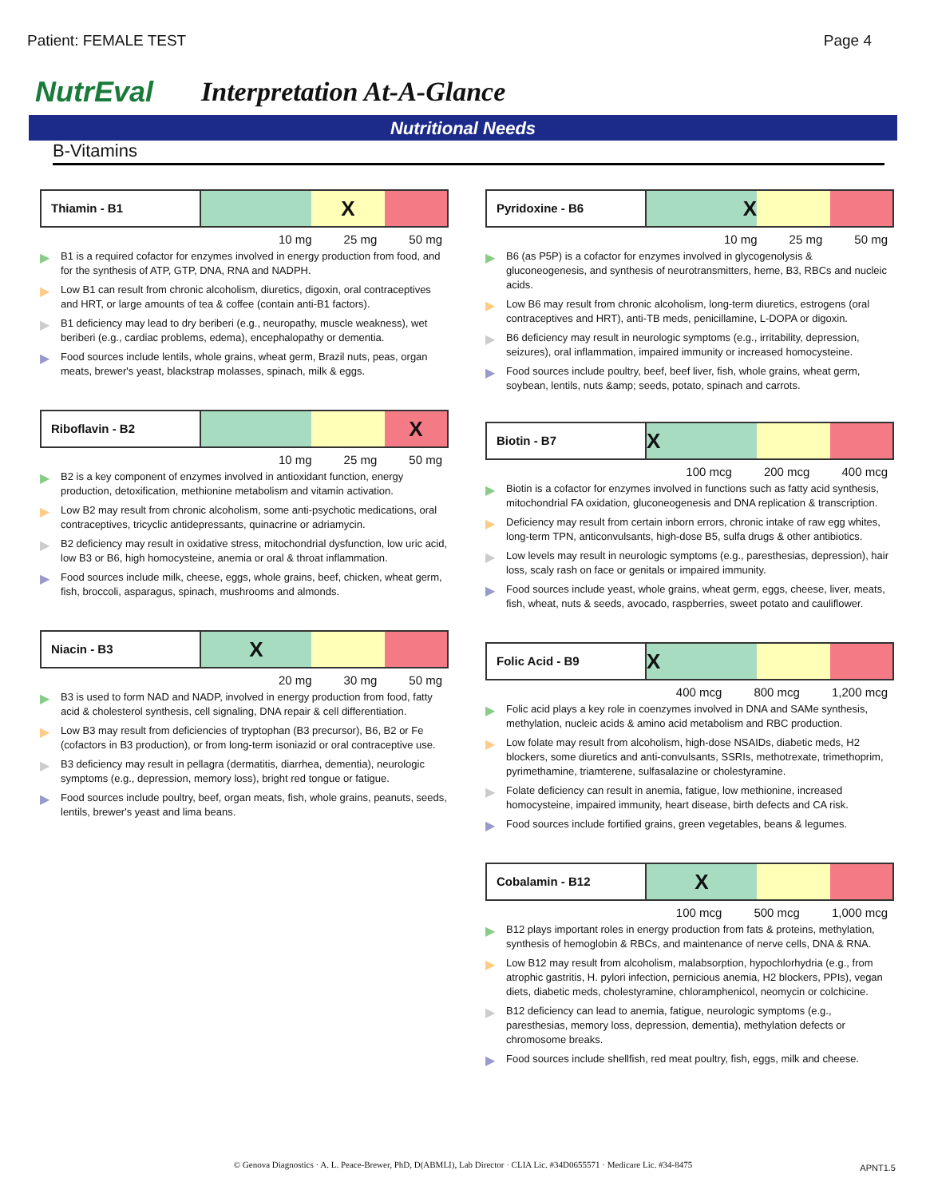Patient: FEMALE TEST Page 4
NutrEval Interpretation At-A-Glance
Nutritional Needs
B-Vitamins
Thiamin - B1
X
10 mg 25 mg 50 mg
▶ B1 is a required cofactor for enzymes involved in energy production from food, and for the synthesis of ATP, GTP, DNA, RNA and NADPH.
▶ Low B1 can result from chronic alcoholism, diuretics, digoxin, oral contraceptives and HRT, or large amounts of tea & coffee (contain anti-B1 factors).
▶ B1 deficiency may lead to dry beriberi (e.g., neuropathy, muscle weakness), wet beriberi (e.g., cardiac problems, edema), encephalopathy or dementia.
▶ Food sources include lentils, whole grains, wheat germ, Brazil nuts, peas, organ meats, brewer's yeast, blackstrap molasses, spinach, milk & eggs.
Riboflavin - B2
X
10 mg 25 mg 50 mg
▶ B2 is a key component of enzymes involved in antioxidant function, energy production, detoxification, methionine metabolism and vitamin activation.
▶ Low B2 may result from chronic alcoholism, some anti-psychotic medications, oral contraceptives, tricyclic antidepressants, quinacrine or adriamycin.
▶ B2 deficiency may result in oxidative stress, mitochondrial dysfunction, low uric acid, low B3 or B6, high homocysteine, anemia or oral & throat inflammation.
▶ Food sources include milk, cheese, eggs, whole grains, beef, chicken, wheat germ, fish, broccoli, asparagus, spinach, mushrooms and almonds.
Niacin - B3
X
20 mg 30 mg 50 mg
▶ B3 is used to form NAD and NADP, involved in energy production from food, fatty acid & cholesterol synthesis, cell signaling, DNA repair & cell differentiation.
▶ Low B3 may result from deficiencies of tryptophan (B3 precursor), B6, B2 or Fe (cofactors in B3 production), or from long-term isoniazid or oral contraceptive use.
▶ B3 deficiency may result in pellagra (dermatitis, diarrhea, dementia), neurologic symptoms (e.g., depression, memory loss), bright red tongue or fatigue.
▶ Food sources include poultry, beef, organ meats, fish, whole grains, peanuts, seeds, lentils, brewer's yeast and lima beans.
Pyridoxine - B6
X
10 mg 25 mg 50 mg
▶ B6 (as P5P) is a cofactor for enzymes involved in glycogenolysis & gluconeogenesis, and synthesis of neurotransmitters, heme, B3, RBCs and nucleic acids.
▶ Low B6 may result from chronic alcoholism, long-term diuretics, estrogens (oral contraceptives and HRT), anti-TB meds, penicillamine, L-DOPA or digoxin.
▶ B6 deficiency may result in neurologic symptoms (e.g., irritability, depression, seizures), oral inflammation, impaired immunity or increased homocysteine.
▶ Food sources include poultry, beef, beef liver, fish, whole grains, wheat germ, soybean, lentils, nuts &amp; seeds, potato, spinach and carrots.
Biotin - B7
X
100 mcg 200 mcg 400 mcg
▶ Biotin is a cofactor for enzymes involved in functions such as fatty acid synthesis, mitochondrial FA oxidation, gluconeogenesis and DNA replication & transcription.
▶ Deficiency may result from certain inborn errors, chronic intake of raw egg whites, long-term TPN, anticonvulsants, high-dose B5, sulfa drugs & other antibiotics.
▶ Low levels may result in neurologic symptoms (e.g., paresthesias, depression), hair loss, scaly rash on face or genitals or impaired immunity.
▶ Food sources include yeast, whole grains, wheat germ, eggs, cheese, liver, meats, fish, wheat, nuts & seeds, avocado, raspberries, sweet potato and cauliflower.
Folic Acid - B9
X
400 mcg 800 mcg 1,200 mcg
▶ Folic acid plays a key role in coenzymes involved in DNA and SAMe synthesis, methylation, nucleic acids & amino acid metabolism and RBC production.
▶ Low folate may result from alcoholism, high-dose NSAIDs, diabetic meds, H2 blockers, some diuretics and anti-convulsants, SSRIs, methotrexate, trimethoprim, pyrimethamine, triamterene, sulfasalazine or cholestyramine.
▶ Folate deficiency can result in anemia, fatigue, low methionine, increased homocysteine, impaired immunity, heart disease, birth defects and CA risk.
▶ Food sources include fortified grains, green vegetables, beans & legumes.
Cobalamin - B12
X
100 mcg 500 mcg 1,000 mcg
▶ B12 plays important roles in energy production from fats & proteins, methylation, synthesis of hemoglobin & RBCs, and maintenance of nerve cells, DNA & RNA.
▶ Low B12 may result from alcoholism, malabsorption, hypochlorhydria (e.g., from atrophic gastritis, H. pylori infection, pernicious anemia, H2 blockers, PPIs), vegan diets, diabetic meds, cholestyramine, chloramphenicol, neomycin or colchicine.
▶ B12 deficiency can lead to anemia, fatigue, neurologic symptoms (e.g., paresthesias, memory loss, depression, dementia), methylation defects or chromosome breaks.
▶ Food sources include shellfish, red meat poultry, fish, eggs, milk and cheese.
© Genova Diagnostics · A. L. Peace-Brewer, PhD, D(ABMLI), Lab Director · CLIA Lic. #34D0655571 · Medicare Lic. #34-8475
APNT1.5